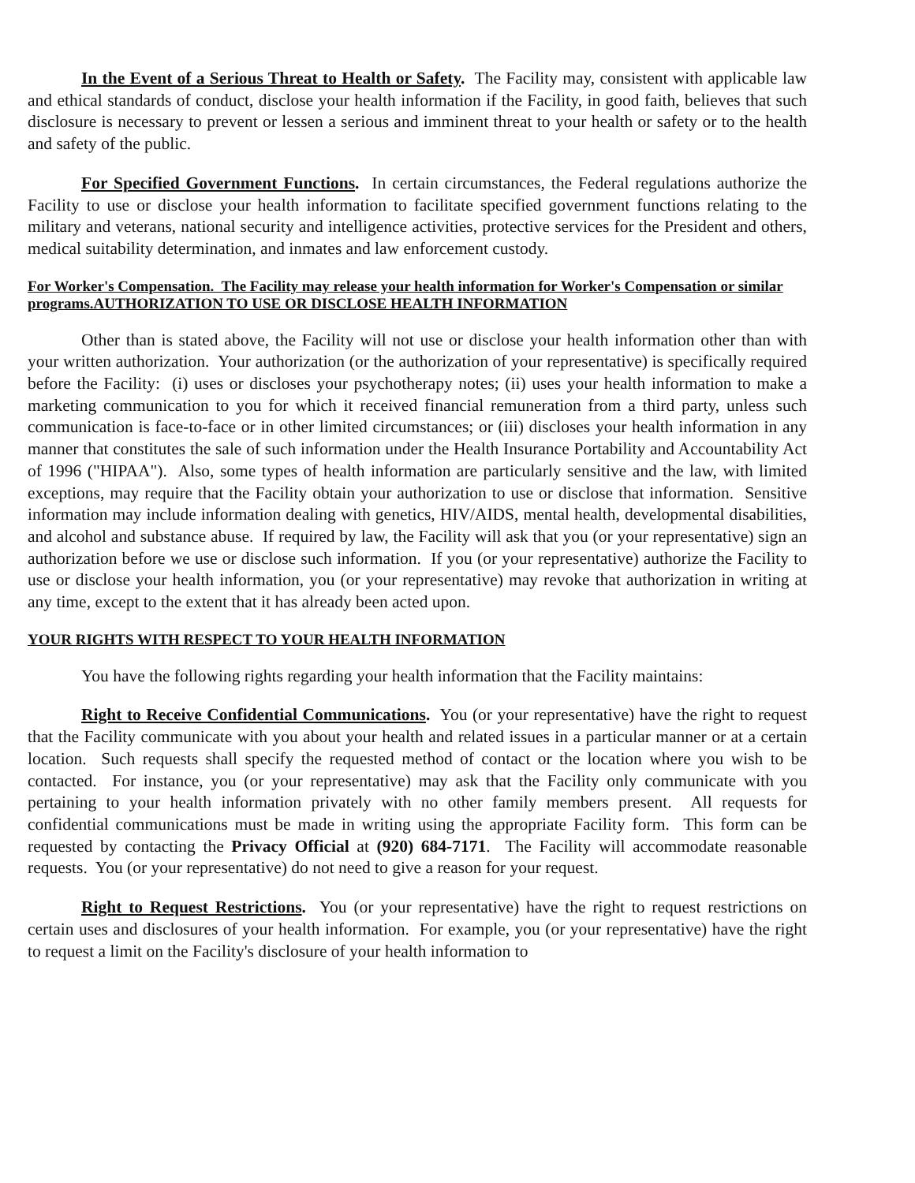In the Event of a Serious Threat to Health or Safety. The Facility may, consistent with applicable law and ethical standards of conduct, disclose your health information if the Facility, in good faith, believes that such disclosure is necessary to prevent or lessen a serious and imminent threat to your health or safety or to the health and safety of the public.
For Specified Government Functions. In certain circumstances, the Federal regulations authorize the Facility to use or disclose your health information to facilitate specified government functions relating to the military and veterans, national security and intelligence activities, protective services for the President and others, medical suitability determination, and inmates and law enforcement custody.
For Worker's Compensation. The Facility may release your health information for Worker's Compensation or similar programs.AUTHORIZATION TO USE OR DISCLOSE HEALTH INFORMATION
Other than is stated above, the Facility will not use or disclose your health information other than with your written authorization. Your authorization (or the authorization of your representative) is specifically required before the Facility: (i) uses or discloses your psychotherapy notes; (ii) uses your health information to make a marketing communication to you for which it received financial remuneration from a third party, unless such communication is face-to-face or in other limited circumstances; or (iii) discloses your health information in any manner that constitutes the sale of such information under the Health Insurance Portability and Accountability Act of 1996 ("HIPAA"). Also, some types of health information are particularly sensitive and the law, with limited exceptions, may require that the Facility obtain your authorization to use or disclose that information. Sensitive information may include information dealing with genetics, HIV/AIDS, mental health, developmental disabilities, and alcohol and substance abuse. If required by law, the Facility will ask that you (or your representative) sign an authorization before we use or disclose such information. If you (or your representative) authorize the Facility to use or disclose your health information, you (or your representative) may revoke that authorization in writing at any time, except to the extent that it has already been acted upon.
YOUR RIGHTS WITH RESPECT TO YOUR HEALTH INFORMATION
You have the following rights regarding your health information that the Facility maintains:
Right to Receive Confidential Communications. You (or your representative) have the right to request that the Facility communicate with you about your health and related issues in a particular manner or at a certain location. Such requests shall specify the requested method of contact or the location where you wish to be contacted. For instance, you (or your representative) may ask that the Facility only communicate with you pertaining to your health information privately with no other family members present. All requests for confidential communications must be made in writing using the appropriate Facility form. This form can be requested by contacting the Privacy Official at (920) 684-7171. The Facility will accommodate reasonable requests. You (or your representative) do not need to give a reason for your request.
Right to Request Restrictions. You (or your representative) have the right to request restrictions on certain uses and disclosures of your health information. For example, you (or your representative) have the right to request a limit on the Facility's disclosure of your health information to